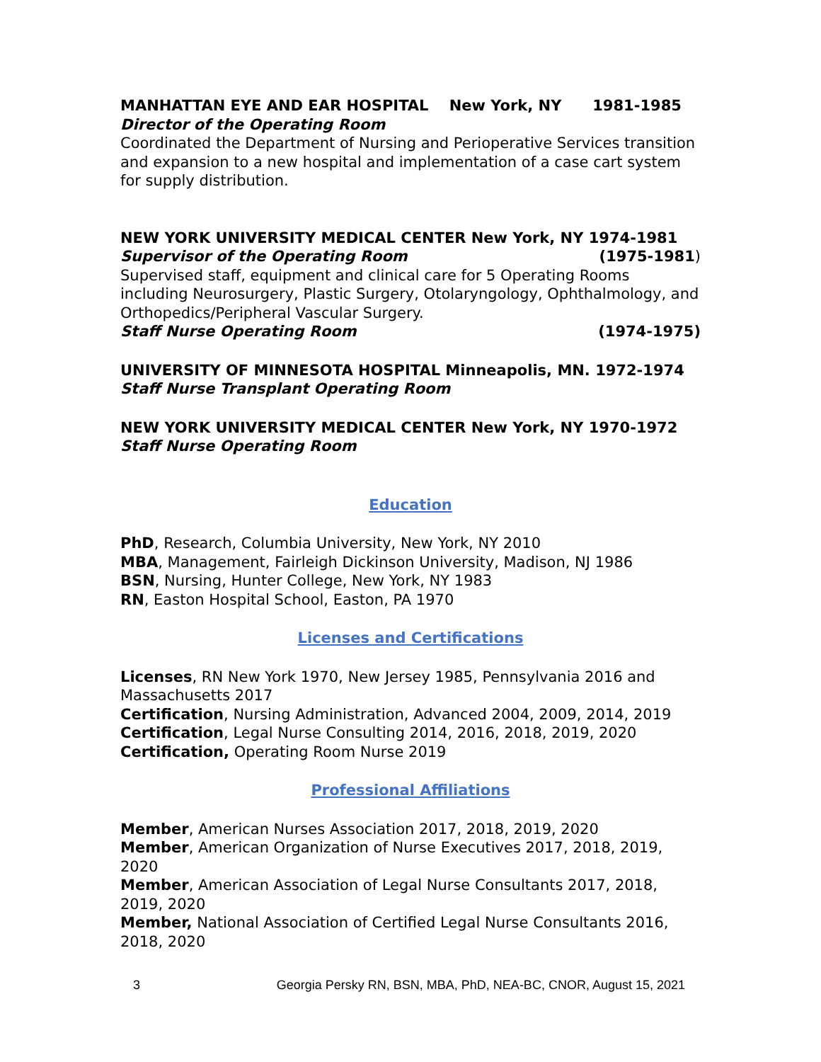MANHATTAN EYE AND EAR HOSPITAL New York, NY 1981-1985
Director of the Operating Room
Coordinated the Department of Nursing and Perioperative Services transition and expansion to a new hospital and implementation of a case cart system for supply distribution.
NEW YORK UNIVERSITY MEDICAL CENTER New York, NY 1974-1981
Supervisor of the Operating Room (1975-1981)
Supervised staff, equipment and clinical care for 5 Operating Rooms including Neurosurgery, Plastic Surgery, Otolaryngology, Ophthalmology, and Orthopedics/Peripheral Vascular Surgery.
Staff Nurse Operating Room (1974-1975)
UNIVERSITY OF MINNESOTA HOSPITAL Minneapolis, MN. 1972-1974
Staff Nurse Transplant Operating Room
NEW YORK UNIVERSITY MEDICAL CENTER New York, NY 1970-1972
Staff Nurse Operating Room
Education
PhD, Research, Columbia University, New York, NY 2010
MBA, Management, Fairleigh Dickinson University, Madison, NJ 1986
BSN, Nursing, Hunter College, New York, NY 1983
RN, Easton Hospital School, Easton, PA 1970
Licenses and Certifications
Licenses, RN New York 1970, New Jersey 1985, Pennsylvania 2016 and Massachusetts 2017
Certification, Nursing Administration, Advanced 2004, 2009, 2014, 2019
Certification, Legal Nurse Consulting 2014, 2016, 2018, 2019, 2020
Certification, Operating Room Nurse 2019
Professional Affiliations
Member, American Nurses Association 2017, 2018, 2019, 2020
Member, American Organization of Nurse Executives 2017, 2018, 2019, 2020
Member, American Association of Legal Nurse Consultants 2017, 2018, 2019, 2020
Member, National Association of Certified Legal Nurse Consultants 2016, 2018, 2020
3 Georgia Persky RN, BSN, MBA, PhD, NEA-BC, CNOR, August 15, 2021